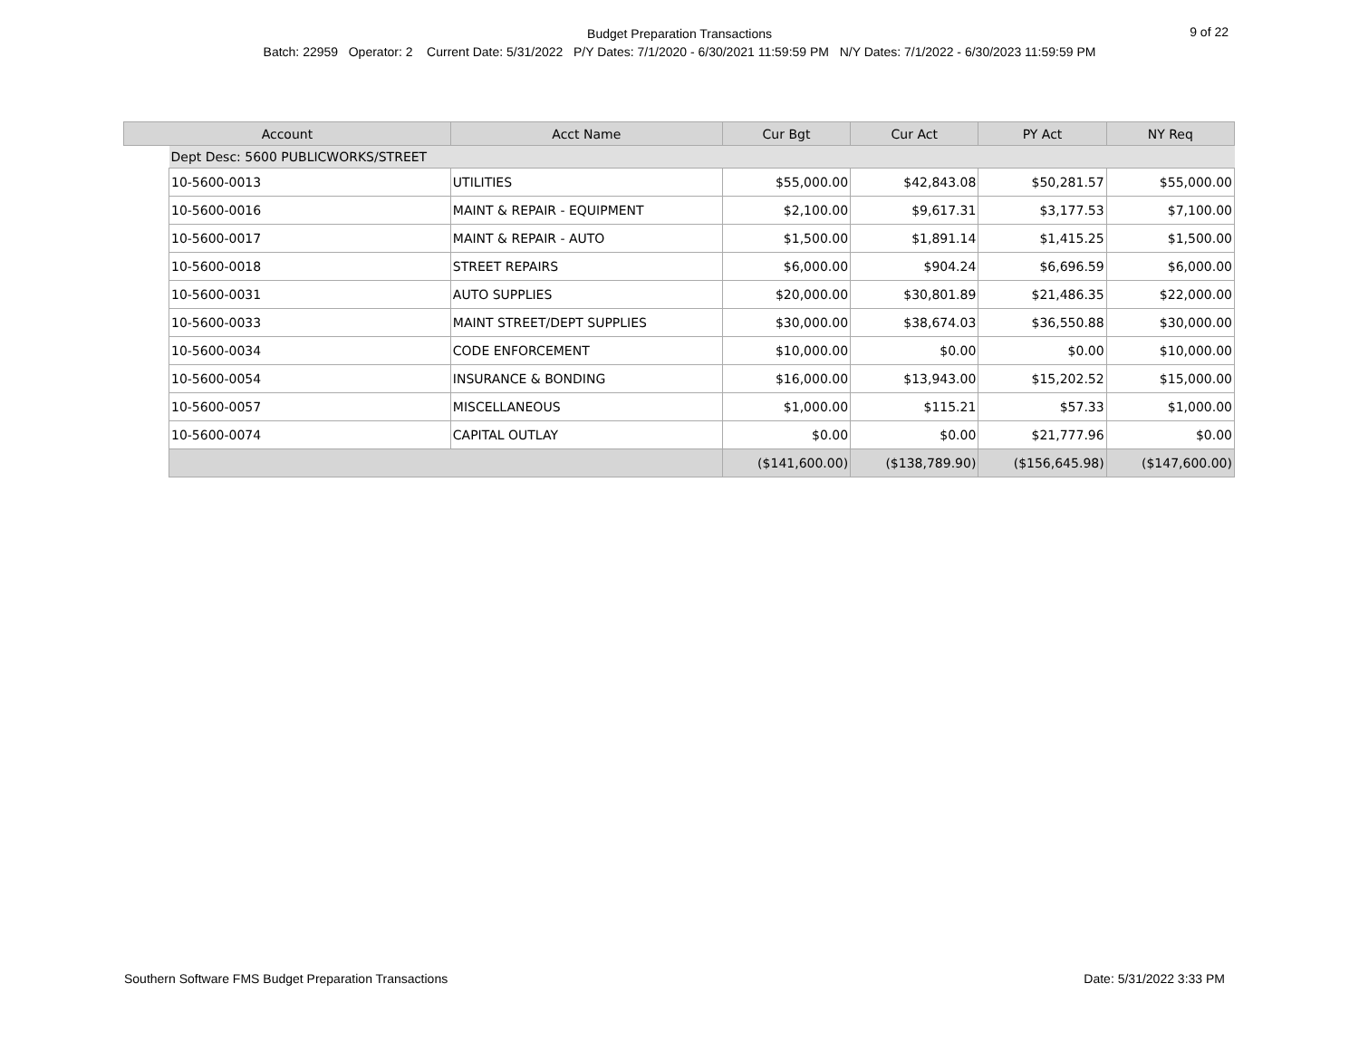Budget Preparation Transactions
Batch: 22959 Operator: 2 Current Date: 5/31/2022 P/Y Dates: 7/1/2020 - 6/30/2021 11:59:59 PM N/Y Dates: 7/1/2022 - 6/30/2023 11:59:59 PM
9 of 22
| Account | | Acct Name | Cur Bgt | Cur Act | PY Act | NY Req |
| --- | --- | --- | --- | --- | --- | --- |
| | Dept Desc: 5600 PUBLICWORKS/STREET | | | | | |
| | 10-5600-0013 | UTILITIES | $55,000.00 | $42,843.08 | $50,281.57 | $55,000.00 |
| | 10-5600-0016 | MAINT & REPAIR - EQUIPMENT | $2,100.00 | $9,617.31 | $3,177.53 | $7,100.00 |
| | 10-5600-0017 | MAINT & REPAIR - AUTO | $1,500.00 | $1,891.14 | $1,415.25 | $1,500.00 |
| | 10-5600-0018 | STREET REPAIRS | $6,000.00 | $904.24 | $6,696.59 | $6,000.00 |
| | 10-5600-0031 | AUTO SUPPLIES | $20,000.00 | $30,801.89 | $21,486.35 | $22,000.00 |
| | 10-5600-0033 | MAINT STREET/DEPT SUPPLIES | $30,000.00 | $38,674.03 | $36,550.88 | $30,000.00 |
| | 10-5600-0034 | CODE ENFORCEMENT | $10,000.00 | $0.00 | $0.00 | $10,000.00 |
| | 10-5600-0054 | INSURANCE & BONDING | $16,000.00 | $13,943.00 | $15,202.52 | $15,000.00 |
| | 10-5600-0057 | MISCELLANEOUS | $1,000.00 | $115.21 | $57.33 | $1,000.00 |
| | 10-5600-0074 | CAPITAL OUTLAY | $0.00 | $0.00 | $21,777.96 | $0.00 |
| | | | ($141,600.00) | ($138,789.90) | ($156,645.98) | ($147,600.00) |
Southern Software FMS Budget Preparation Transactions Date: 5/31/2022 3:33 PM